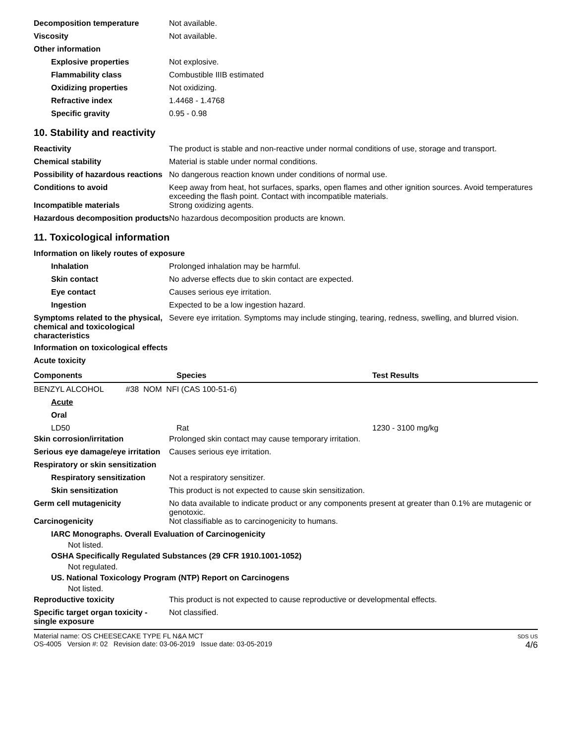Decomposition temperature Not available.
Viscosity Not available.
Other information
Explosive properties Not explosive.
Flammability class Combustible IIIB estimated
Oxidizing properties Not oxidizing.
Refractive index 1.4468 - 1.4768
Specific gravity 0.95 - 0.98
10. Stability and reactivity
Reactivity The product is stable and non-reactive under normal conditions of use, storage and transport.
Chemical stability Material is stable under normal conditions.
Possibility of hazardous reactions
No dangerous reaction known under conditions of normal use.
Conditions to avoid Keep away from heat, hot surfaces, sparks, open flames and other ignition sources. Avoid temperatures exceeding the flash point. Contact with incompatible materials.
Incompatible materials Strong oxidizing agents.
Hazardous decomposition products
No hazardous decomposition products are known.
11. Toxicological information
Information on likely routes of exposure
Inhalation Prolonged inhalation may be harmful.
Skin contact No adverse effects due to skin contact are expected.
Eye contact Causes serious eye irritation.
Ingestion Expected to be a low ingestion hazard.
Symptoms related to the physical, chemical and toxicological characteristics
Severe eye irritation. Symptoms may include stinging, tearing, redness, swelling, and blurred vision.
Information on toxicological effects
Acute toxicity
| Components | Species | Test Results |
| --- | --- | --- |
| BENZYL ALCOHOL #38 NOM NFI (CAS 100-51-6) | | |
| Acute | | |
| Oral | | |
| LD50 | Rat | 1230 - 3100 mg/kg |
Skin corrosion/irritation Prolonged skin contact may cause temporary irritation.
Serious eye damage/eye irritation
Causes serious eye irritation.
Respiratory or skin sensitization
Respiratory sensitization
Not a respiratory sensitizer.
Skin sensitization This product is not expected to cause skin sensitization.
Germ cell mutagenicity No data available to indicate product or any components present at greater than 0.1% are mutagenic or genotoxic.
Carcinogenicity Not classifiable as to carcinogenicity to humans.
IARC Monographs. Overall Evaluation of Carcinogenicity
Not listed.
OSHA Specifically Regulated Substances (29 CFR 1910.1001-1052)
Not regulated.
US. National Toxicology Program (NTP) Report on Carcinogens
Not listed.
Reproductive toxicity This product is not expected to cause reproductive or developmental effects.
Specific target organ toxicity - single exposure
Not classified.
Material name: OS CHEESECAKE TYPE FL N&A MCT
OS-4005 Version #: 02 Revision date: 03-06-2019 Issue date: 03-05-2019
SDS US
4/6